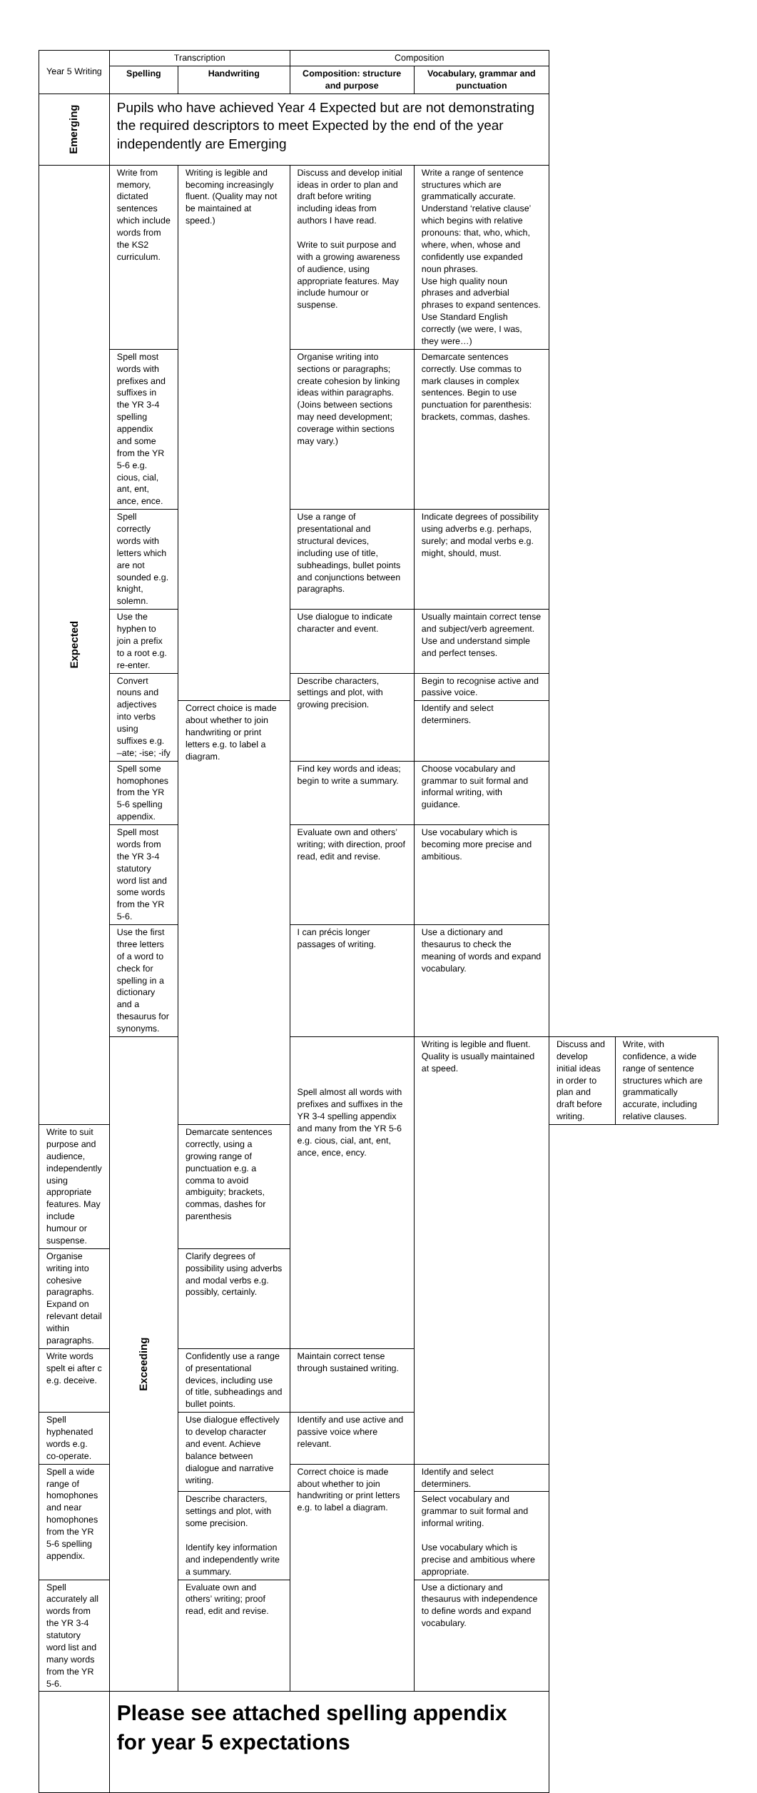| Year 5 Writing | Transcription | | Composition | | | |
| | Spelling | Handwriting | Composition: structure and purpose | Vocabulary, grammar and punctuation | | |
| Emerging | Pupils who have achieved Year 4 Expected but are not demonstrating the required descriptors to meet Expected by the end of the year independently are Emerging | | | | | |
| Expected | Write from memory, dictated sentences which include words from the KS2 curriculum. | Writing is legible and becoming increasingly fluent. (Quality may not be maintained at speed.) | Discuss and develop initial ideas in order to plan and draft before writing including ideas from authors I have read. Write to suit purpose and with a growing awareness of audience, using appropriate features. May include humour or suspense. | Write a range of sentence structures which are grammatically accurate. Understand ‘relative clause’ which begins with relative pronouns: that, who, which, where, when, whose and confidently use expanded noun phrases. Use high quality noun phrases and adverbial phrases to expand sentences. Use Standard English correctly (we were, I was, they were…) | | |
| | Spell most words with prefixes and suffixes in the YR 3-4 spelling appendix and some from the YR 5-6 e.g. cious, cial, ant, ent, ance, ence. | | Organise writing into sections or paragraphs; create cohesion by linking ideas within paragraphs. (Joins between sections may need development; coverage within sections may vary.) | Demarcate sentences correctly. Use commas to mark clauses in complex sentences. Begin to use punctuation for parenthesis: brackets, commas, dashes. | | |
| | Spell correctly words with letters which are not sounded e.g. knight, solemn. | | Use a range of presentational and structural devices, including use of title, subheadings, bullet points and conjunctions between paragraphs. | Indicate degrees of possibility using adverbs e.g. perhaps, surely; and modal verbs e.g. might, should, must. | | |
| | Use the hyphen to join a prefix to a root e.g. re-enter. | | Use dialogue to indicate character and event. | Usually maintain correct tense and subject/verb agreement. Use and understand simple and perfect tenses. | | |
| | Convert nouns and adjectives into verbs using suffixes e.g. –ate; -ise; -ify | | Describe characters, settings and plot, with growing precision. | Begin to recognise active and passive voice. | | |
| | | Correct choice is made about whether to join handwriting or print letters e.g. to label a diagram. | | Identify and select determiners. | | |
| | Spell some homophones from the YR 5-6 spelling appendix. | | Find key words and ideas; begin to write a summary. | Choose vocabulary and grammar to suit formal and informal writing, with guidance. | | |
| | Spell most words from the YR 3-4 statutory word list and some words from the YR 5-6. | | Evaluate own and others’ writing; with direction, proof read, edit and revise. | Use vocabulary which is becoming more precise and ambitious. | | |
| | Use the first three letters of a word to check for spelling in a dictionary and a thesaurus for synonyms. | | I can précis longer passages of writing. | Use a dictionary and thesaurus to check the meaning of words and expand vocabulary. | | |
| | Exceeding | | Spell almost all words with prefixes and suffixes in the YR 3-4 spelling appendix and many from the YR 5-6 e.g. cious, cial, ant, ent, ance, ence, ency. | Writing is legible and fluent. Quality is usually maintained at speed. | Discuss and develop initial ideas in order to plan and draft before writing. | Write, with confidence, a wide range of sentence structures which are grammatically accurate, including relative clauses. |
| Write to suit purpose and audience, independently using appropriate features. May include humour or suspense. | | Demarcate sentences correctly, using a growing range of punctuation e.g. a comma to avoid ambiguity; brackets, commas, dashes for parenthesis | | | | |
| Organise writing into cohesive paragraphs. Expand on relevant detail within paragraphs. | | Clarify degrees of possibility using adverbs and modal verbs e.g. possibly, certainly. | | | | |
| Write words spelt ei after c e.g. deceive. | | Confidently use a range of presentational devices, including use of title, subheadings and bullet points. | Maintain correct tense through sustained writing. | | | |
| Spell hyphenated words e.g. co-operate. | | Use dialogue effectively to develop character and event. Achieve balance between dialogue and narrative writing. | Identify and use active and passive voice where relevant. | | | |
| Spell a wide range of homophones and near homophones from the YR 5-6 spelling appendix. | | | Correct choice is made about whether to join handwriting or print letters e.g. to label a diagram. | Identify and select determiners. | | |
| | | Describe characters, settings and plot, with some precision. Identify key information and independently write a summary. | | Select vocabulary and grammar to suit formal and informal writing. Use vocabulary which is precise and ambitious where appropriate. | | |
| Spell accurately all words from the YR 3-4 statutory word list and many words from the YR 5-6. | | Evaluate own and others’ writing; proof read, edit and revise. | | Use a dictionary and thesaurus with independence to define words and expand vocabulary. | | |
| | Please see attached spelling appendix for year 5 expectations | | | | | |